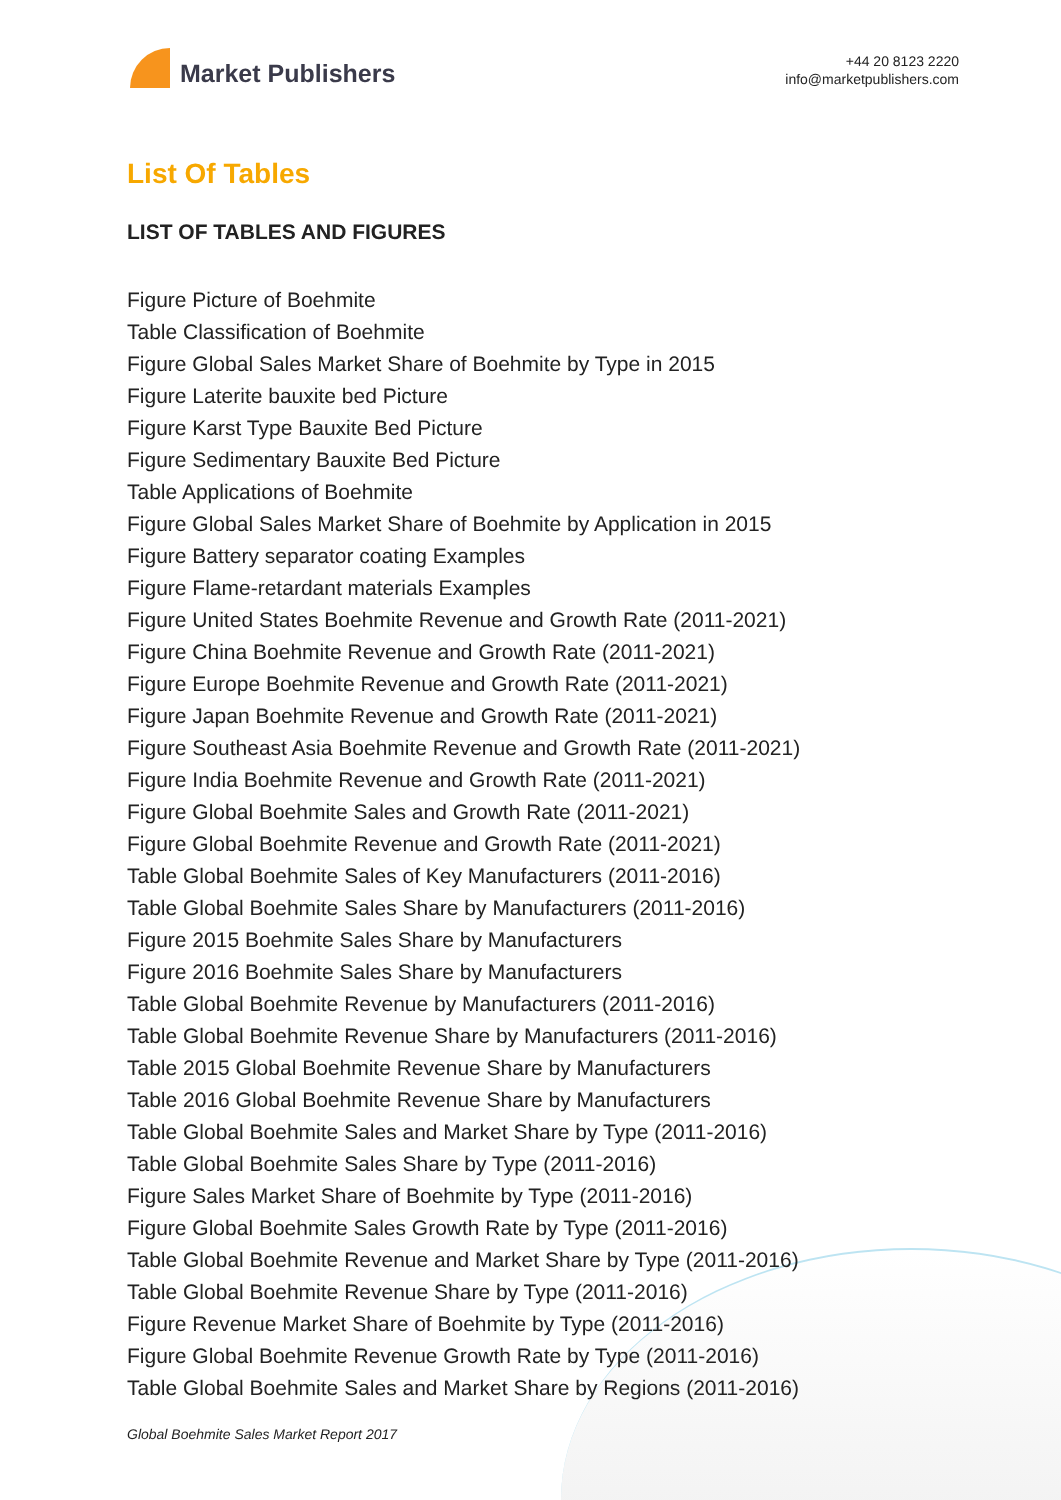Market Publishers
+44 20 8123 2220
info@marketpublishers.com
List Of Tables
LIST OF TABLES AND FIGURES
Figure Picture of Boehmite
Table Classification of Boehmite
Figure Global Sales Market Share of Boehmite by Type in 2015
Figure Laterite bauxite bed Picture
Figure Karst Type Bauxite Bed Picture
Figure Sedimentary Bauxite Bed Picture
Table Applications of Boehmite
Figure Global Sales Market Share of Boehmite by Application in 2015
Figure Battery separator coating Examples
Figure Flame-retardant materials Examples
Figure United States Boehmite Revenue and Growth Rate (2011-2021)
Figure China Boehmite Revenue and Growth Rate (2011-2021)
Figure Europe Boehmite Revenue and Growth Rate (2011-2021)
Figure Japan Boehmite Revenue and Growth Rate (2011-2021)
Figure Southeast Asia Boehmite Revenue and Growth Rate (2011-2021)
Figure India Boehmite Revenue and Growth Rate (2011-2021)
Figure Global Boehmite Sales and Growth Rate (2011-2021)
Figure Global Boehmite Revenue and Growth Rate (2011-2021)
Table Global Boehmite Sales of Key Manufacturers (2011-2016)
Table Global Boehmite Sales Share by Manufacturers (2011-2016)
Figure 2015 Boehmite Sales Share by Manufacturers
Figure 2016 Boehmite Sales Share by Manufacturers
Table Global Boehmite Revenue by Manufacturers (2011-2016)
Table Global Boehmite Revenue Share by Manufacturers (2011-2016)
Table 2015 Global Boehmite Revenue Share by Manufacturers
Table 2016 Global Boehmite Revenue Share by Manufacturers
Table Global Boehmite Sales and Market Share by Type (2011-2016)
Table Global Boehmite Sales Share by Type (2011-2016)
Figure Sales Market Share of Boehmite by Type (2011-2016)
Figure Global Boehmite Sales Growth Rate by Type (2011-2016)
Table Global Boehmite Revenue and Market Share by Type (2011-2016)
Table Global Boehmite Revenue Share by Type (2011-2016)
Figure Revenue Market Share of Boehmite by Type (2011-2016)
Figure Global Boehmite Revenue Growth Rate by Type (2011-2016)
Table Global Boehmite Sales and Market Share by Regions (2011-2016)
Global Boehmite Sales Market Report 2017